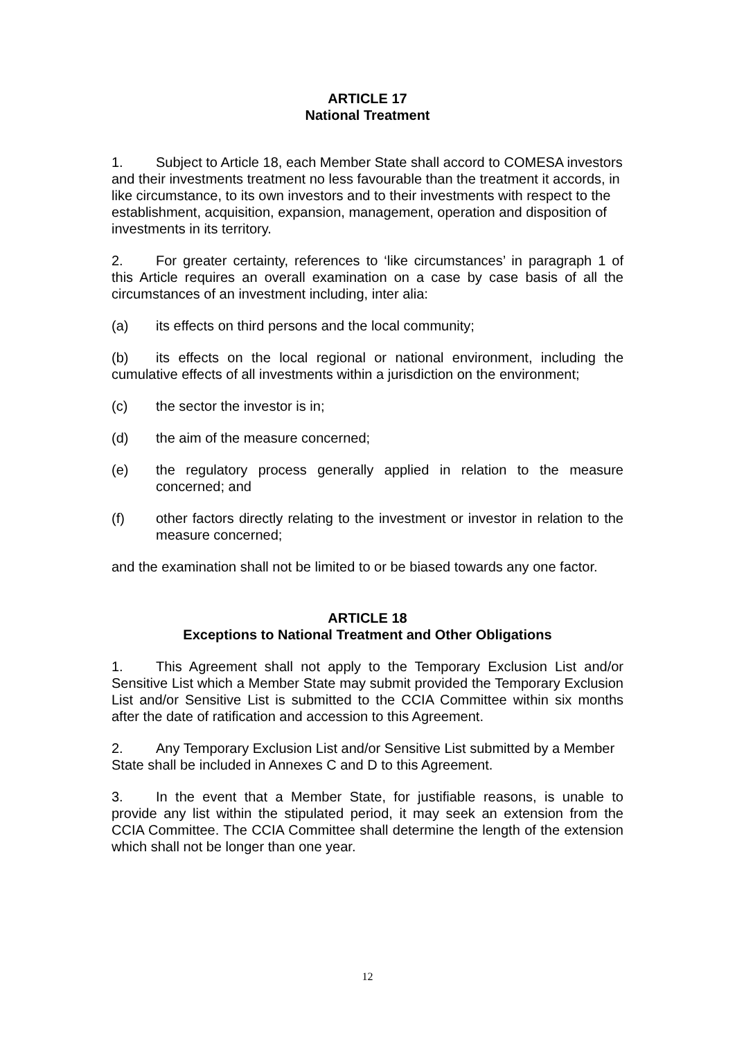ARTICLE 17
National Treatment
1. Subject to Article 18, each Member State shall accord to COMESA investors and their investments treatment no less favourable than the treatment it accords, in like circumstance, to its own investors and to their investments with respect to the establishment, acquisition, expansion, management, operation and disposition of investments in its territory.
2. For greater certainty, references to ‘like circumstances’ in paragraph 1 of this Article requires an overall examination on a case by case basis of all the circumstances of an investment including, inter alia:
(a) its effects on third persons and the local community;
(b) its effects on the local regional or national environment, including the cumulative effects of all investments within a jurisdiction on the environment;
(c) the sector the investor is in;
(d) the aim of the measure concerned;
(e) the regulatory process generally applied in relation to the measure concerned; and
(f) other factors directly relating to the investment or investor in relation to the measure concerned;
and the examination shall not be limited to or be biased towards any one factor.
ARTICLE 18
Exceptions to National Treatment and Other Obligations
1. This Agreement shall not apply to the Temporary Exclusion List and/or Sensitive List which a Member State may submit provided the Temporary Exclusion List and/or Sensitive List is submitted to the CCIA Committee within six months after the date of ratification and accession to this Agreement.
2. Any Temporary Exclusion List and/or Sensitive List submitted by a Member State shall be included in Annexes C and D to this Agreement.
3. In the event that a Member State, for justifiable reasons, is unable to provide any list within the stipulated period, it may seek an extension from the CCIA Committee. The CCIA Committee shall determine the length of the extension which shall not be longer than one year.
12